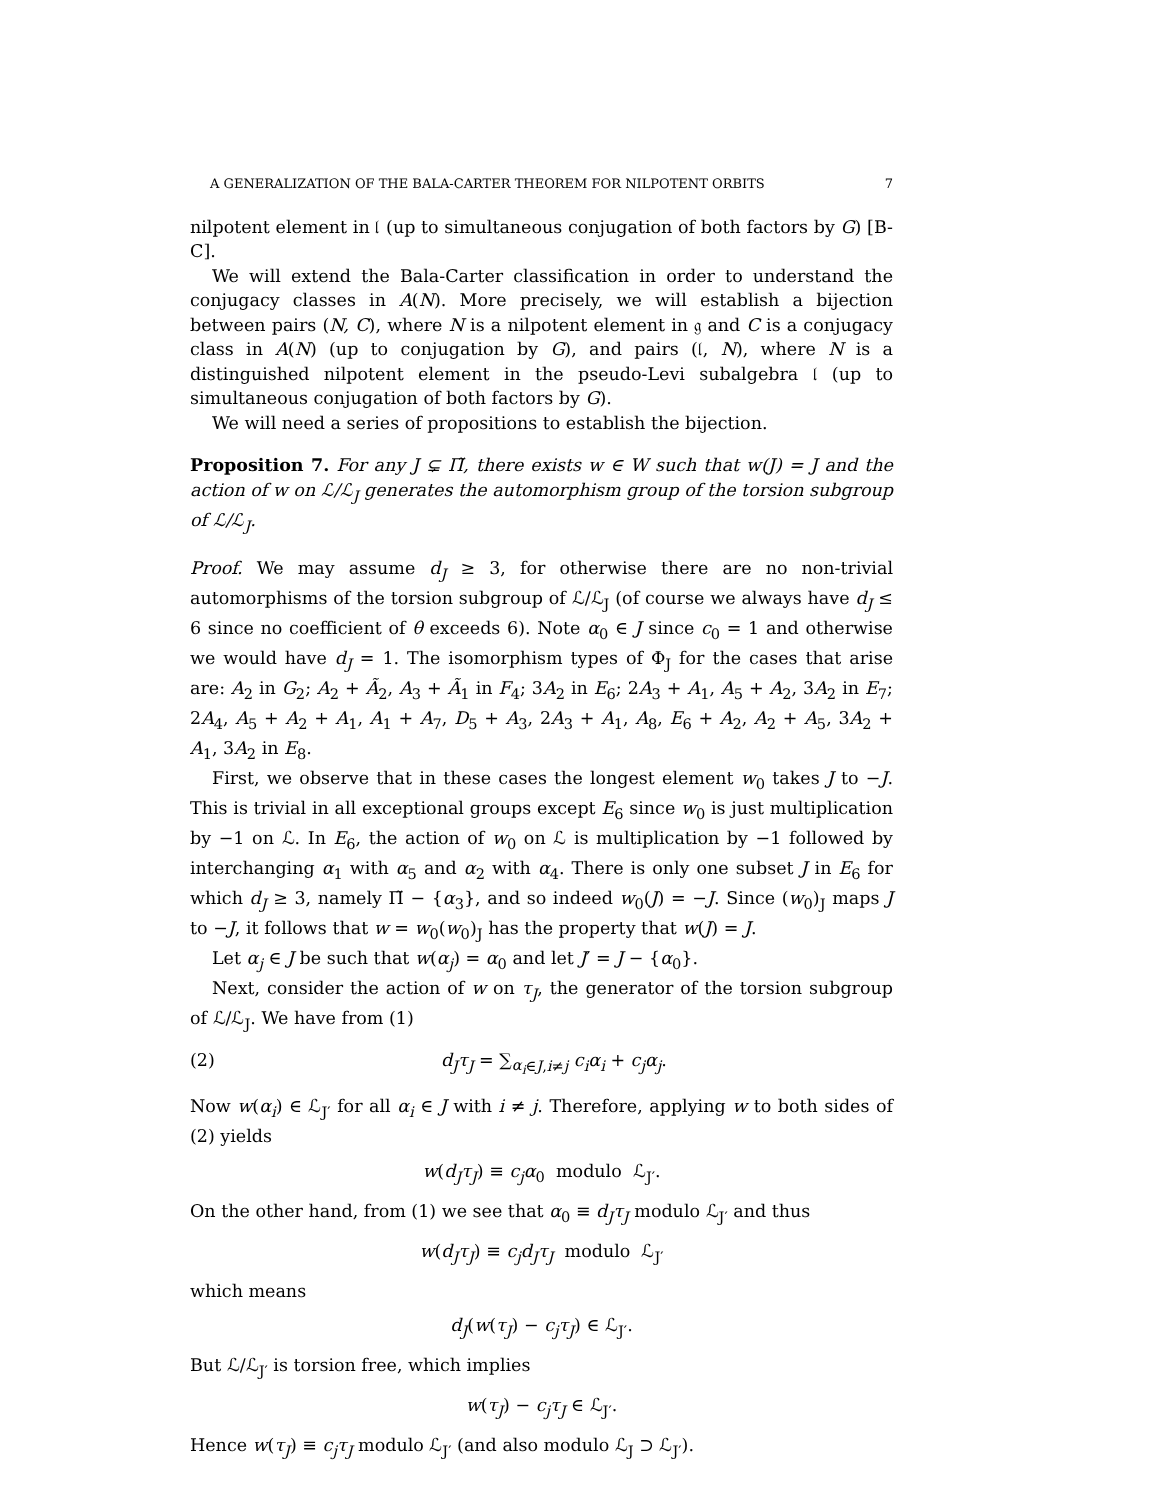A GENERALIZATION OF THE BALA-CARTER THEOREM FOR NILPOTENT ORBITS 7
nilpotent element in 𝔩 (up to simultaneous conjugation of both factors by G) [B-C].
We will extend the Bala-Carter classification in order to understand the conjugacy classes in A(N). More precisely, we will establish a bijection between pairs (N, C), where N is a nilpotent element in 𝔤 and C is a conjugacy class in A(N) (up to conjugation by G), and pairs (𝔩, N), where N is a distinguished nilpotent element in the pseudo-Levi subalgebra 𝔩 (up to simultaneous conjugation of both factors by G).
We will need a series of propositions to establish the bijection.
Proposition 7. For any J ⊊ Π̃, there exists w ∈ W such that w(J) = J and the action of w on ℒ/ℒ<sub>J</sub> generates the automorphism group of the torsion subgroup of ℒ/ℒ<sub>J</sub>.
Proof. We may assume d<sub>J</sub> ≥ 3, for otherwise there are no non-trivial automorphisms of the torsion subgroup of ℒ/ℒ<sub>J</sub> (of course we always have d<sub>J</sub> ≤ 6 since no coefficient of θ exceeds 6). Note α<sub>0</sub> ∈ J since c<sub>0</sub> = 1 and otherwise we would have d<sub>J</sub> = 1. The isomorphism types of Φ<sub>J</sub> for the cases that arise are: A<sub>2</sub> in G<sub>2</sub>; A<sub>2</sub> + Ã<sub>2</sub>, A<sub>3</sub> + Ã<sub>1</sub> in F<sub>4</sub>; 3A<sub>2</sub> in E<sub>6</sub>; 2A<sub>3</sub> + A<sub>1</sub>, A<sub>5</sub> + A<sub>2</sub>, 3A<sub>2</sub> in E<sub>7</sub>; 2A<sub>4</sub>, A<sub>5</sub> + A<sub>2</sub> + A<sub>1</sub>, A<sub>1</sub> + A<sub>7</sub>, D<sub>5</sub> + A<sub>3</sub>, 2A<sub>3</sub> + A<sub>1</sub>, A<sub>8</sub>, E<sub>6</sub> + A<sub>2</sub>, A<sub>2</sub> + A<sub>5</sub>, 3A<sub>2</sub> + A<sub>1</sub>, 3A<sub>2</sub> in E<sub>8</sub>.
First, we observe that in these cases the longest element w<sub>0</sub> takes J to −J. This is trivial in all exceptional groups except E<sub>6</sub> since w<sub>0</sub> is just multiplication by −1 on ℒ. In E<sub>6</sub>, the action of w<sub>0</sub> on ℒ is multiplication by −1 followed by interchanging α<sub>1</sub> with α<sub>5</sub> and α<sub>2</sub> with α<sub>4</sub>. There is only one subset J in E<sub>6</sub> for which d<sub>J</sub> ≥ 3, namely Π̃ − {α<sub>3</sub>}, and so indeed w<sub>0</sub>(J) = −J. Since (w<sub>0</sub>)<sub>J</sub> maps J to −J, it follows that w = w<sub>0</sub>(w<sub>0</sub>)<sub>J</sub> has the property that w(J) = J.
Let α<sub>j</sub> ∈ J be such that w(α<sub>j</sub>) = α<sub>0</sub> and let J′ = J − {α<sub>0</sub>}.
Next, consider the action of w on τ<sub>J</sub>, the generator of the torsion subgroup of ℒ/ℒ<sub>J</sub>. We have from (1)
(2) d<sub>J</sub>τ<sub>J</sub> = ∑<sub>α<sub>i</sub>∈J,i≠j</sub> c<sub>i</sub>α<sub>i</sub> + c<sub>j</sub>α<sub>j</sub>.
Now w(α<sub>i</sub>) ∈ ℒ<sub>J′</sub> for all α<sub>i</sub> ∈ J with i ≠ j. Therefore, applying w to both sides of (2) yields
w(d<sub>J</sub>τ<sub>J</sub>) ≡ c<sub>j</sub>α<sub>0</sub> modulo ℒ<sub>J′</sub>.
On the other hand, from (1) we see that α<sub>0</sub> ≡ d<sub>J</sub>τ<sub>J</sub> modulo ℒ<sub>J′</sub> and thus
w(d<sub>J</sub>τ<sub>J</sub>) ≡ c<sub>j</sub>d<sub>J</sub>τ<sub>J</sub> modulo ℒ<sub>J′</sub>
which means
d<sub>J</sub>(w(τ<sub>J</sub>) − c<sub>j</sub>τ<sub>J</sub>) ∈ ℒ<sub>J′</sub>.
But ℒ/ℒ<sub>J′</sub> is torsion free, which implies
w(τ<sub>J</sub>) − c<sub>j</sub>τ<sub>J</sub> ∈ ℒ<sub>J′</sub>.
Hence w(τ<sub>J</sub>) ≡ c<sub>j</sub>τ<sub>J</sub> modulo ℒ<sub>J′</sub> (and also modulo ℒ<sub>J</sub> ⊃ ℒ<sub>J′</sub>).